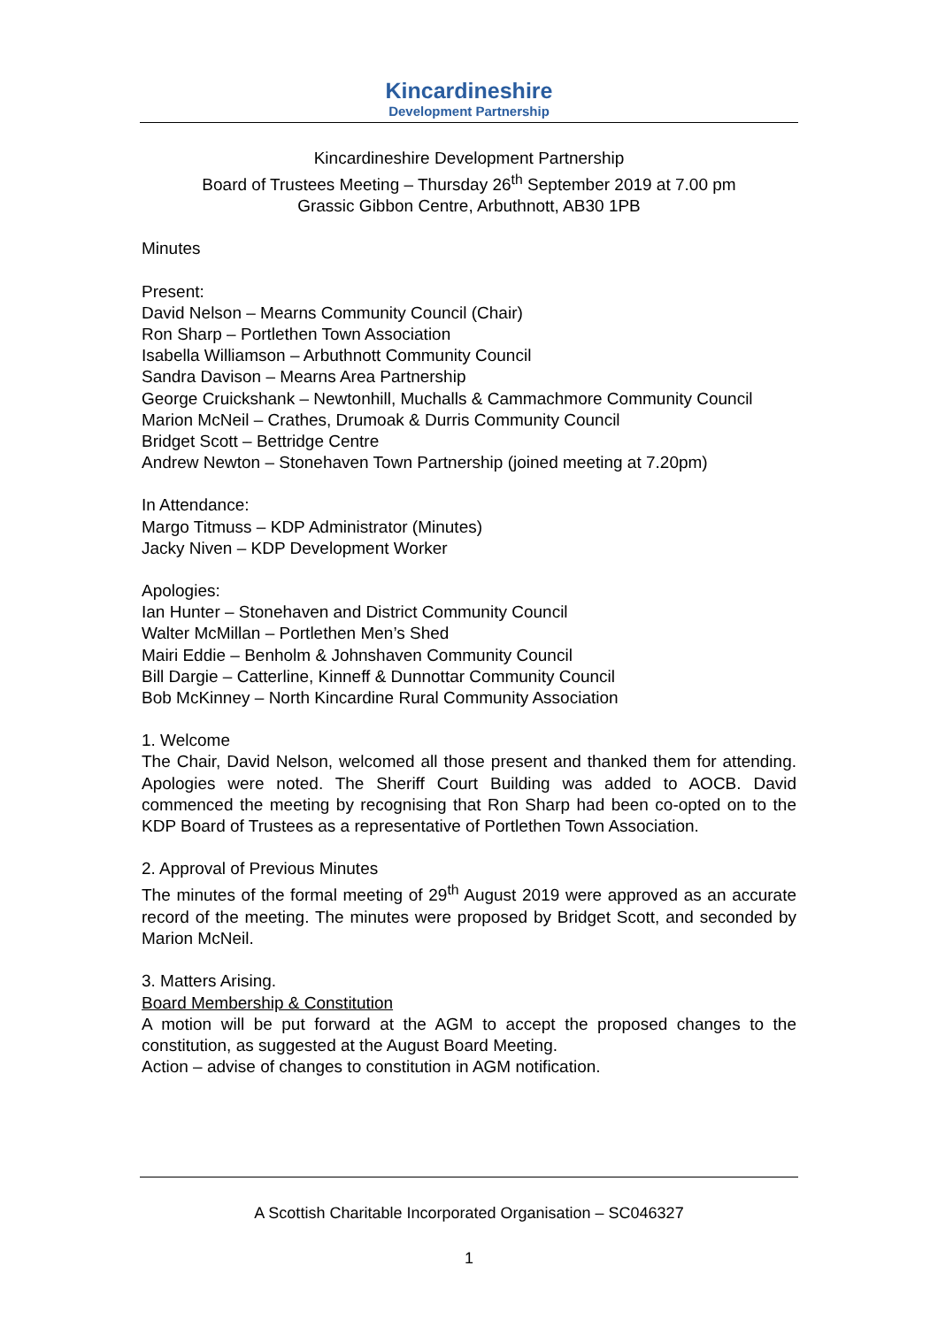Kincardineshire
Development Partnership
Kincardineshire Development Partnership
Board of Trustees Meeting – Thursday 26<sup>th</sup> September 2019 at 7.00 pm
Grassic Gibbon Centre, Arbuthnott, AB30 1PB
Minutes
Present:
David Nelson – Mearns Community Council (Chair)
Ron Sharp – Portlethen Town Association
Isabella Williamson – Arbuthnott Community Council
Sandra Davison – Mearns Area Partnership
George Cruickshank – Newtonhill, Muchalls & Cammachmore Community Council
Marion McNeil – Crathes, Drumoak & Durris Community Council
Bridget Scott – Bettridge Centre
Andrew Newton – Stonehaven Town Partnership (joined meeting at 7.20pm)
In Attendance:
Margo Titmuss – KDP Administrator (Minutes)
Jacky Niven – KDP Development Worker
Apologies:
Ian Hunter – Stonehaven and District Community Council
Walter McMillan – Portlethen Men’s Shed
Mairi Eddie – Benholm & Johnshaven Community Council
Bill Dargie – Catterline, Kinneff & Dunnottar Community Council
Bob McKinney – North Kincardine Rural Community Association
1. Welcome
The Chair, David Nelson, welcomed all those present and thanked them for attending. Apologies were noted. The Sheriff Court Building was added to AOCB. David commenced the meeting by recognising that Ron Sharp had been co-opted on to the KDP Board of Trustees as a representative of Portlethen Town Association.
2. Approval of Previous Minutes
The minutes of the formal meeting of 29<sup>th</sup> August 2019 were approved as an accurate record of the meeting. The minutes were proposed by Bridget Scott, and seconded by Marion McNeil.
3. Matters Arising.
Board Membership & Constitution
A motion will be put forward at the AGM to accept the proposed changes to the constitution, as suggested at the August Board Meeting.
Action – advise of changes to constitution in AGM notification.
A Scottish Charitable Incorporated Organisation – SC046327
1